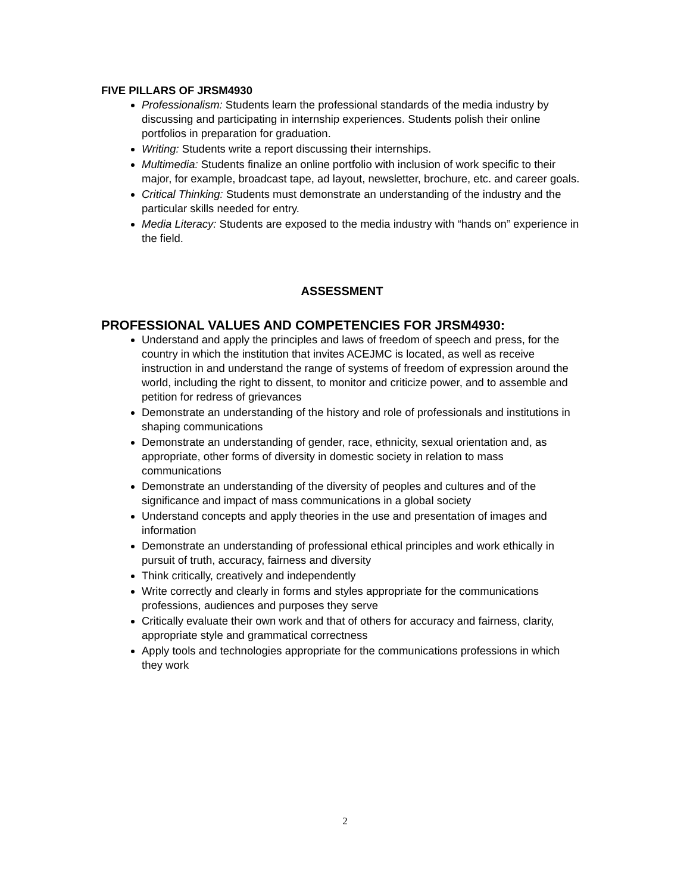FIVE PILLARS OF JRSM4930
Professionalism: Students learn the professional standards of the media industry by discussing and participating in internship experiences. Students polish their online portfolios in preparation for graduation.
Writing: Students write a report discussing their internships.
Multimedia: Students finalize an online portfolio with inclusion of work specific to their major, for example, broadcast tape, ad layout, newsletter, brochure, etc. and career goals.
Critical Thinking: Students must demonstrate an understanding of the industry and the particular skills needed for entry.
Media Literacy: Students are exposed to the media industry with “hands on” experience in the field.
ASSESSMENT
PROFESSIONAL VALUES AND COMPETENCIES FOR JRSM4930:
Understand and apply the principles and laws of freedom of speech and press, for the country in which the institution that invites ACEJMC is located, as well as receive instruction in and understand the range of systems of freedom of expression around the world, including the right to dissent, to monitor and criticize power, and to assemble and petition for redress of grievances
Demonstrate an understanding of the history and role of professionals and institutions in shaping communications
Demonstrate an understanding of gender, race, ethnicity, sexual orientation and, as appropriate, other forms of diversity in domestic society in relation to mass communications
Demonstrate an understanding of the diversity of peoples and cultures and of the significance and impact of mass communications in a global society
Understand concepts and apply theories in the use and presentation of images and information
Demonstrate an understanding of professional ethical principles and work ethically in pursuit of truth, accuracy, fairness and diversity
Think critically, creatively and independently
Write correctly and clearly in forms and styles appropriate for the communications professions, audiences and purposes they serve
Critically evaluate their own work and that of others for accuracy and fairness, clarity, appropriate style and grammatical correctness
Apply tools and technologies appropriate for the communications professions in which they work
2